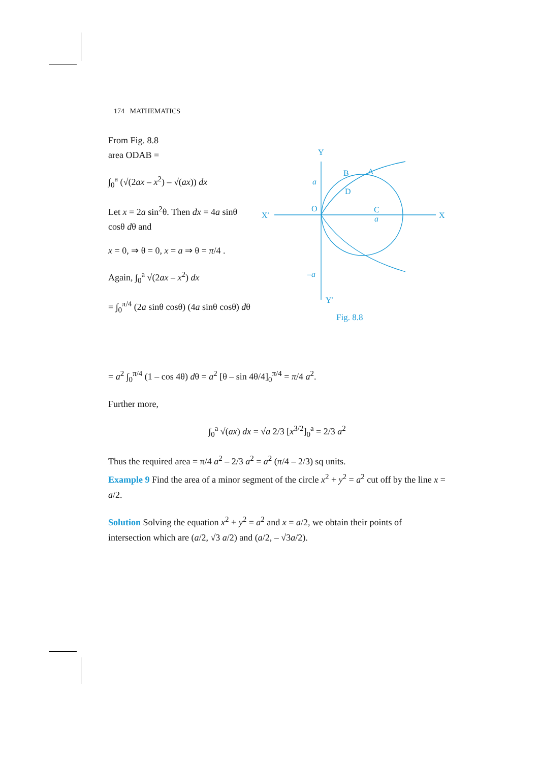174 MATHEMATICS
From Fig. 8.8
area ODAB =
∫<sub>0</sub><sup>a</sup> (√(2ax – x<sup>2</sup>) – √(ax)) dx
Let x = 2a sin<sup>2</sup>θ. Then dx = 4a sinθ cosθ dθ and
x = 0, ⇒ θ = 0, x = a ⇒ θ = π/4 .
Again, ∫<sub>0</sub><sup>a</sup> √(2ax – x<sup>2</sup>) dx
= ∫<sub>0</sub><sup>π/4</sup> (2a sinθ cosθ) (4a sinθ cosθ) dθ
Y
X′
X
Y′
O
B
A
D
C
a
a
–a
Fig. 8.8
= a<sup>2</sup> ∫<sub>0</sub><sup>π/4</sup> (1 – cos 4θ) dθ = a<sup>2</sup> [θ – sin 4θ/4]<sub>0</sub><sup>π/4</sup> = π/4 a<sup>2</sup>.
Further more,
∫<sub>0</sub><sup>a</sup> √(ax) dx = √a 2/3 [x<sup>3/2</sup>]<sub>0</sub><sup>a</sup> = 2/3 a<sup>2</sup>
Thus the required area = π/4 a<sup>2</sup> – 2/3 a<sup>2</sup> = a<sup>2</sup> (π/4 – 2/3) sq units.
Example 9 Find the area of a minor segment of the circle x<sup>2</sup> + y<sup>2</sup> = a<sup>2</sup> cut off by the line x = a/2.
Solution Solving the equation x<sup>2</sup> + y<sup>2</sup> = a<sup>2</sup> and x = a/2, we obtain their points of intersection which are (a/2, √3 a/2) and (a/2, – √3a/2).